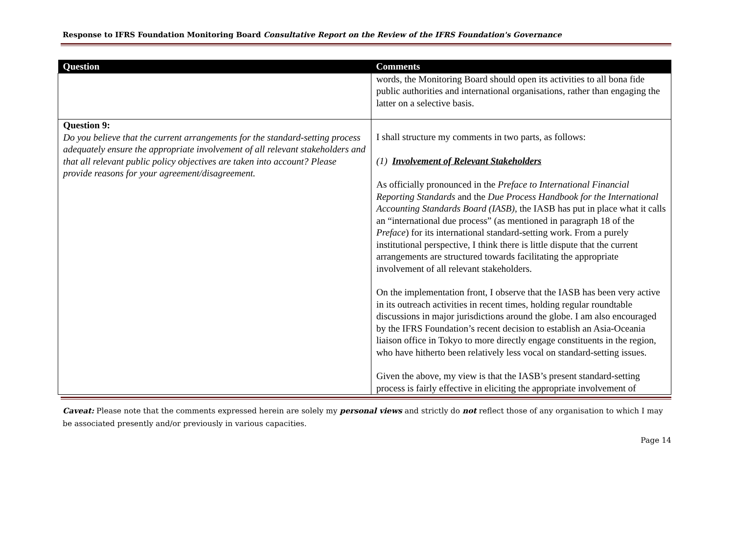Response to IFRS Foundation Monitoring Board Consultative Report on the Review of the IFRS Foundation's Governance
| Question | Comments |
| --- | --- |
| | words, the Monitoring Board should open its activities to all bona fide public authorities and international organisations, rather than engaging the latter on a selective basis. |
| Question 9: Do you believe that the current arrangements for the standard-setting process adequately ensure the appropriate involvement of all relevant stakeholders and that all relevant public policy objectives are taken into account? Please provide reasons for your agreement/disagreement. | I shall structure my comments in two parts, as follows: (1) Involvement of Relevant Stakeholders As officially pronounced in the Preface to International Financial Reporting Standards and the Due Process Handbook for the International Accounting Standards Board (IASB) , the IASB has put in place what it calls an “international due process” (as mentioned in paragraph 18 of the Preface ) for its international standard-setting work. From a purely institutional perspective, I think there is little dispute that the current arrangements are structured towards facilitating the appropriate involvement of all relevant stakeholders. On the implementation front, I observe that the IASB has been very active in its outreach activities in recent times, holding regular roundtable discussions in major jurisdictions around the globe. I am also encouraged by the IFRS Foundation’s recent decision to establish an Asia-Oceania liaison office in Tokyo to more directly engage constituents in the region, who have hitherto been relatively less vocal on standard-setting issues. Given the above, my view is that the IASB’s present standard-setting process is fairly effective in eliciting the appropriate involvement of |
Caveat: Please note that the comments expressed herein are solely my personal views and strictly do not reflect those of any organisation to which I may be associated presently and/or previously in various capacities.
Page 14